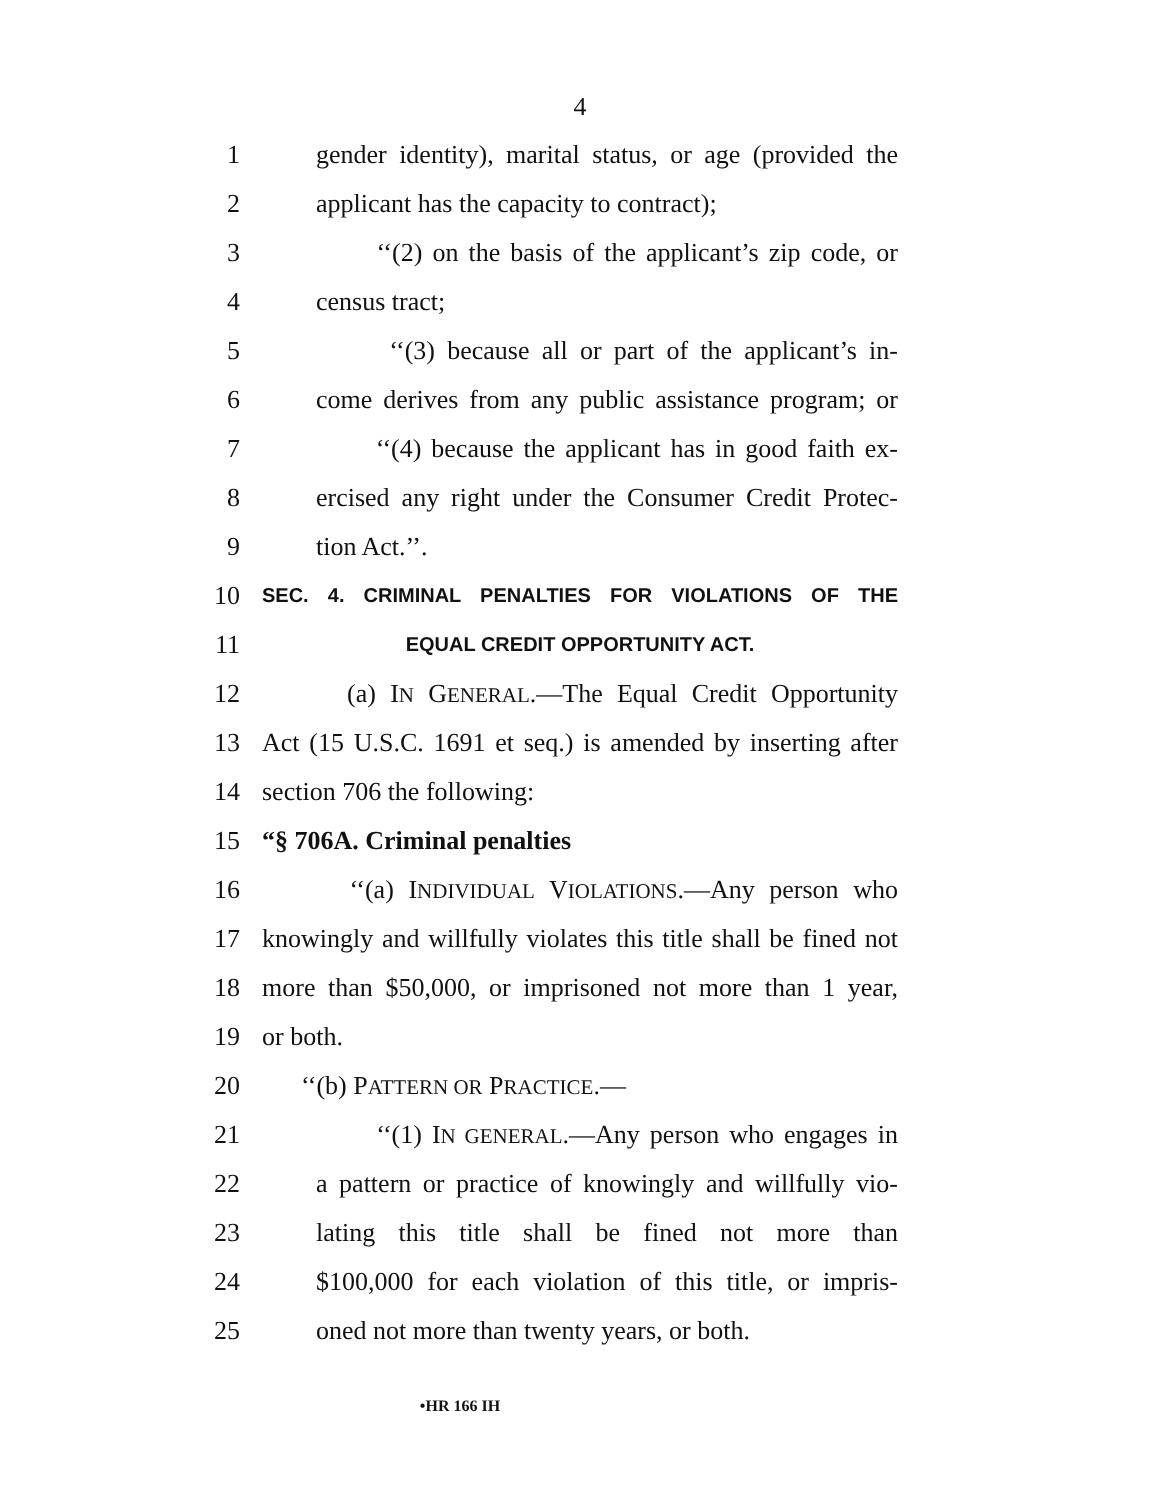4
1 gender identity), marital status, or age (provided the
2 applicant has the capacity to contract);
3 ‘‘(2) on the basis of the applicant’s zip code, or
4 census tract;
5 ‘‘(3) because all or part of the applicant’s in-
6 come derives from any public assistance program; or
7 ‘‘(4) because the applicant has in good faith ex-
8 ercised any right under the Consumer Credit Protec-
9 tion Act.’’.
10 SEC. 4. CRIMINAL PENALTIES FOR VIOLATIONS OF THE
11 EQUAL CREDIT OPPORTUNITY ACT.
12 (a) IN GENERAL.—The Equal Credit Opportunity
13 Act (15 U.S.C. 1691 et seq.) is amended by inserting after
14 section 706 the following:
15 “§ 706A. Criminal penalties
16 ‘‘(a) INDIVIDUAL VIOLATIONS.—Any person who
17 knowingly and willfully violates this title shall be fined not
18 more than $50,000, or imprisoned not more than 1 year,
19 or both.
20 ‘‘(b) PATTERN OR PRACTICE.—
21 ‘‘(1) IN GENERAL.—Any person who engages in
22 a pattern or practice of knowingly and willfully vio-
23 lating this title shall be fined not more than
24 $100,000 for each violation of this title, or impris-
25 oned not more than twenty years, or both.
•HR 166 IH